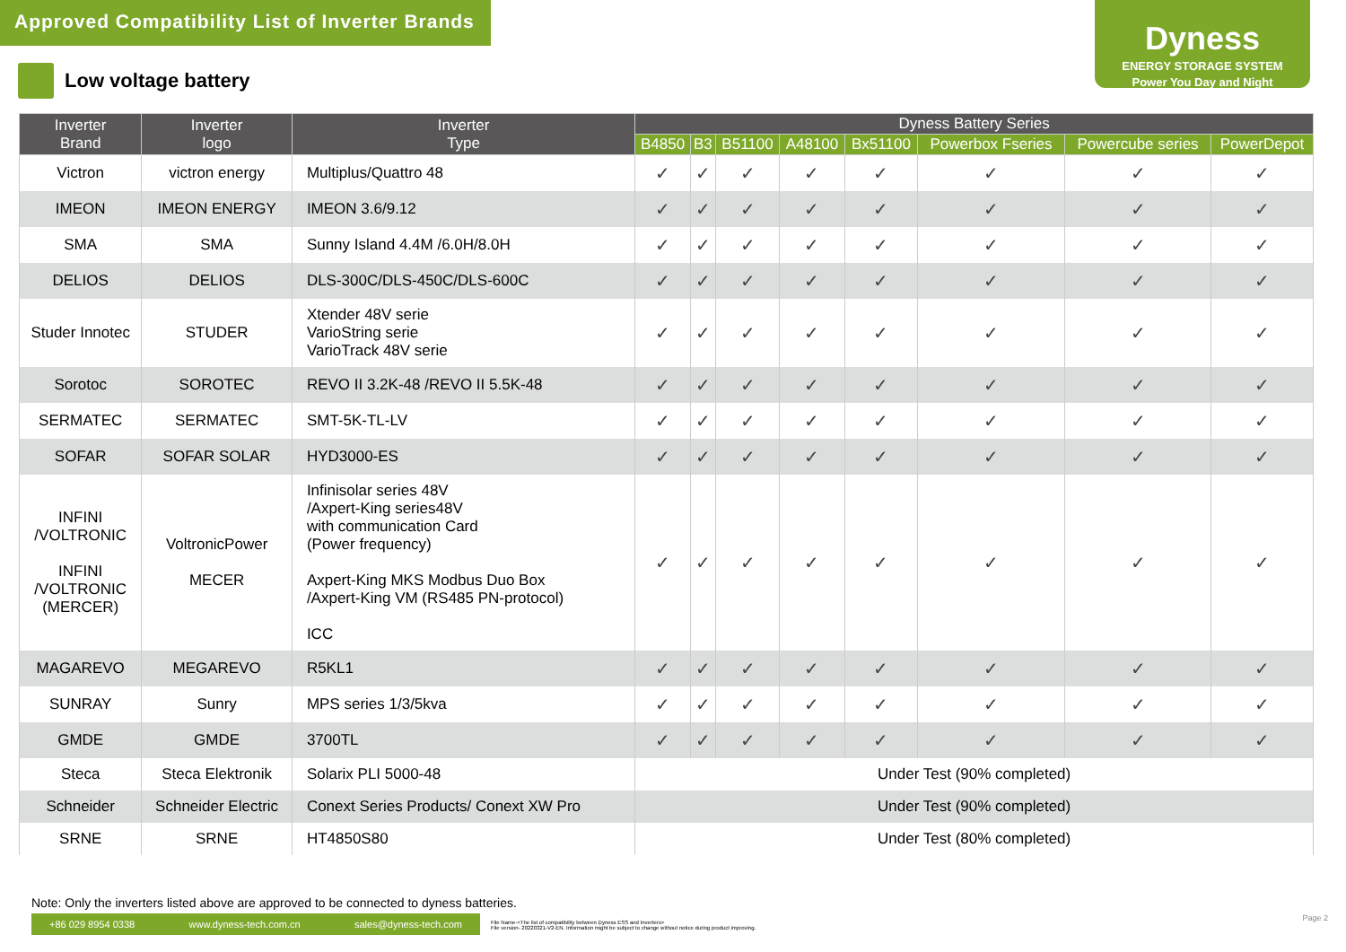Approved Compatibility List of Inverter Brands
Dyness
ENERGY STORAGE SYSTEM
Power You Day and Night
Low voltage battery
| Inverter Brand | Inverter logo | Inverter Type | Dyness Battery Series | | | | | | | |
| --- | --- | --- | --- | --- | --- | --- | --- | --- | --- | --- |
| | | | B4850 | B3 | B51100 | A48100 | Bx51100 | Powerbox Fseries | Powercube series | PowerDepot |
| Victron | victron energy | Multiplus/Quattro 48 | ✓ | ✓ | ✓ | ✓ | ✓ | ✓ | ✓ | ✓ |
| IMEON | IMEON ENERGY | IMEON 3.6/9.12 | ✓ | ✓ | ✓ | ✓ | ✓ | ✓ | ✓ | ✓ |
| SMA | SMA | Sunny Island 4.4M /6.0H/8.0H | ✓ | ✓ | ✓ | ✓ | ✓ | ✓ | ✓ | ✓ |
| DELIOS | DELIOS | DLS-300C/DLS-450C/DLS-600C | ✓ | ✓ | ✓ | ✓ | ✓ | ✓ | ✓ | ✓ |
| Studer Innotec | STUDER | Xtender 48V serie VarioString serie VarioTrack 48V serie | ✓ | ✓ | ✓ | ✓ | ✓ | ✓ | ✓ | ✓ |
| Sorotoc | SOROTEC | REVO II 3.2K-48 /REVO II 5.5K-48 | ✓ | ✓ | ✓ | ✓ | ✓ | ✓ | ✓ | ✓ |
| SERMATEC | SERMATEC | SMT-5K-TL-LV | ✓ | ✓ | ✓ | ✓ | ✓ | ✓ | ✓ | ✓ |
| SOFAR | SOFAR SOLAR | HYD3000-ES | ✓ | ✓ | ✓ | ✓ | ✓ | ✓ | ✓ | ✓ |
| INFINI /VOLTRONIC INFINI /VOLTRONIC (MERCER) | VoltronicPower MECER | Infinisolar series 48V /Axpert-King series48V with communication Card (Power frequency) Axpert-King MKS Modbus Duo Box /Axpert-King VM (RS485 PN-protocol) ICC | ✓ | ✓ | ✓ | ✓ | ✓ | ✓ | ✓ | ✓ |
| MAGAREVO | MEGAREVO | R5KL1 | ✓ | ✓ | ✓ | ✓ | ✓ | ✓ | ✓ | ✓ |
| SUNRAY | Sunry | MPS series 1/3/5kva | ✓ | ✓ | ✓ | ✓ | ✓ | ✓ | ✓ | ✓ |
| GMDE | GMDE | 3700TL | ✓ | ✓ | ✓ | ✓ | ✓ | ✓ | ✓ | ✓ |
| Steca | Steca Elektronik | Solarix PLI 5000-48 | Under Test (90% completed) | | | | | | | |
| Schneider | Schneider Electric | Conext Series Products/ Conext XW Pro | Under Test (90% completed) | | | | | | | |
| SRNE | SRNE | HT4850S80 | Under Test (80% completed) | | | | | | | |
Note: Only the inverters listed above are approved to be connected to dyness batteries.
+86 029 8954 0338 www.dyness-tech.com.cn sales@dyness-tech.com
File Name-<The list of compatibility between Dyness ESS and Inverters>
File version- 20220321-V2-EN. Information might be subject to change without notice during product improving.
Page 2